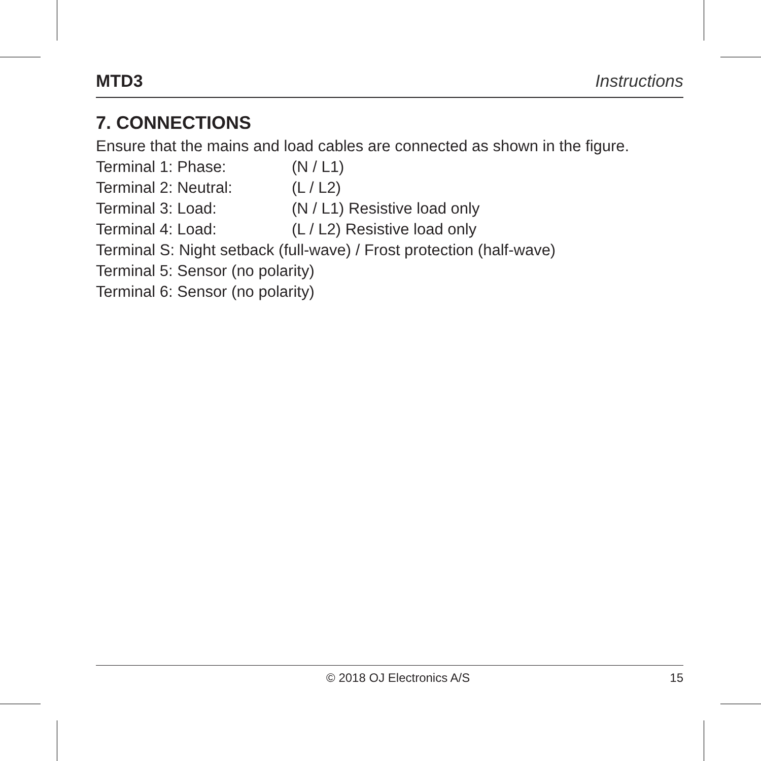MTD3 Instructions
7. CONNECTIONS
Ensure that the mains and load cables are connected as shown in the figure.
Terminal 1: Phase: (N / L1)
Terminal 2: Neutral: (L / L2)
Terminal 3: Load: (N / L1) Resistive load only
Terminal 4: Load: (L / L2) Resistive load only
Terminal S: Night setback (full-wave) / Frost protection (half-wave)
Terminal 5: Sensor (no polarity)
Terminal 6: Sensor (no polarity)
© 2018 OJ Electronics A/S 15